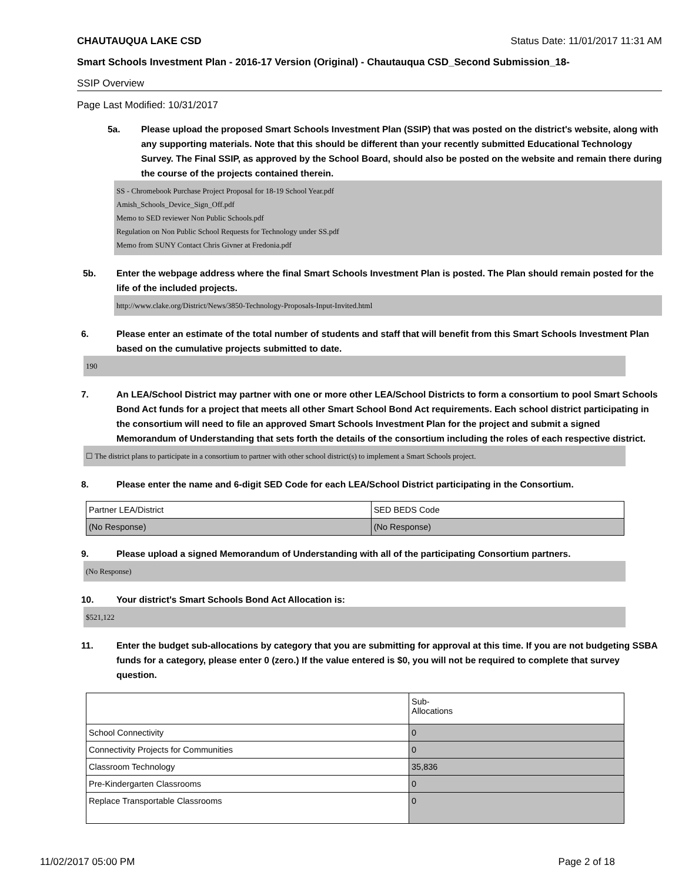CHAUTAUQUA LAKE CSD Status Date: 11/01/2017 11:31 AM
Smart Schools Investment Plan - 2016-17 Version (Original) - Chautauqua CSD_Second Submission_18-
SSIP Overview
Page Last Modified: 10/31/2017
5a. Please upload the proposed Smart Schools Investment Plan (SSIP) that was posted on the district's website, along with any supporting materials. Note that this should be different than your recently submitted Educational Technology Survey. The Final SSIP, as approved by the School Board, should also be posted on the website and remain there during the course of the projects contained therein.
SS - Chromebook Purchase Project Proposal for 18-19 School Year.pdf
Amish_Schools_Device_Sign_Off.pdf
Memo to SED reviewer Non Public Schools.pdf
Regulation on Non Public School Requests for Technology under SS.pdf
Memo from SUNY Contact Chris Givner at Fredonia.pdf
5b. Enter the webpage address where the final Smart Schools Investment Plan is posted. The Plan should remain posted for the life of the included projects.
http://www.clake.org/District/News/3850-Technology-Proposals-Input-Invited.html
6. Please enter an estimate of the total number of students and staff that will benefit from this Smart Schools Investment Plan based on the cumulative projects submitted to date.
190
7. An LEA/School District may partner with one or more other LEA/School Districts to form a consortium to pool Smart Schools Bond Act funds for a project that meets all other Smart School Bond Act requirements. Each school district participating in the consortium will need to file an approved Smart Schools Investment Plan for the project and submit a signed Memorandum of Understanding that sets forth the details of the consortium including the roles of each respective district.
☐ The district plans to participate in a consortium to partner with other school district(s) to implement a Smart Schools project.
8. Please enter the name and 6-digit SED Code for each LEA/School District participating in the Consortium.
| Partner LEA/District | SED BEDS Code |
| (No Response) | (No Response) |
9. Please upload a signed Memorandum of Understanding with all of the participating Consortium partners.
(No Response)
10. Your district's Smart Schools Bond Act Allocation is:
$521,122
11. Enter the budget sub-allocations by category that you are submitting for approval at this time. If you are not budgeting SSBA funds for a category, please enter 0 (zero.) If the value entered is $0, you will not be required to complete that survey question.
| | Sub- Allocations |
| School Connectivity | 0 |
| Connectivity Projects for Communities | 0 |
| Classroom Technology | 35,836 |
| Pre-Kindergarten Classrooms | 0 |
| Replace Transportable Classrooms | 0 |
11/02/2017 05:00 PM Page 2 of 18